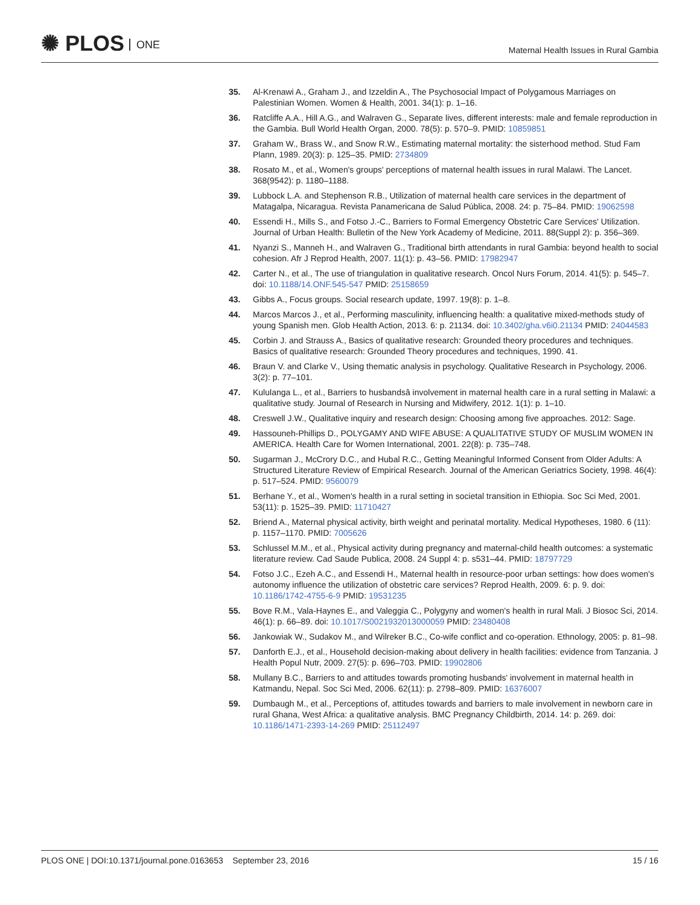✺ PLOS ONE
Maternal Health Issues in Rural Gambia
35. Al-Krenawi A., Graham J., and Izzeldin A., The Psychosocial Impact of Polygamous Marriages on Palestinian Women. Women & Health, 2001. 34(1): p. 1–16.
36. Ratcliffe A.A., Hill A.G., and Walraven G., Separate lives, different interests: male and female reproduction in the Gambia. Bull World Health Organ, 2000. 78(5): p. 570–9. PMID: 10859851
37. Graham W., Brass W., and Snow R.W., Estimating maternal mortality: the sisterhood method. Stud Fam Plann, 1989. 20(3): p. 125–35. PMID: 2734809
38. Rosato M., et al., Women's groups' perceptions of maternal health issues in rural Malawi. The Lancet. 368(9542): p. 1180–1188.
39. Lubbock L.A. and Stephenson R.B., Utilization of maternal health care services in the department of Matagalpa, Nicaragua. Revista Panamericana de Salud Pública, 2008. 24: p. 75–84. PMID: 19062598
40. Essendi H., Mills S., and Fotso J.-C., Barriers to Formal Emergency Obstetric Care Services' Utilization. Journal of Urban Health: Bulletin of the New York Academy of Medicine, 2011. 88(Suppl 2): p. 356–369.
41. Nyanzi S., Manneh H., and Walraven G., Traditional birth attendants in rural Gambia: beyond health to social cohesion. Afr J Reprod Health, 2007. 11(1): p. 43–56. PMID: 17982947
42. Carter N., et al., The use of triangulation in qualitative research. Oncol Nurs Forum, 2014. 41(5): p. 545–7. doi: 10.1188/14.ONF.545-547 PMID: 25158659
43. Gibbs A., Focus groups. Social research update, 1997. 19(8): p. 1–8.
44. Marcos Marcos J., et al., Performing masculinity, influencing health: a qualitative mixed-methods study of young Spanish men. Glob Health Action, 2013. 6: p. 21134. doi: 10.3402/gha.v6i0.21134 PMID: 24044583
45. Corbin J. and Strauss A., Basics of qualitative research: Grounded theory procedures and techniques. Basics of qualitative research: Grounded Theory procedures and techniques, 1990. 41.
46. Braun V. and Clarke V., Using thematic analysis in psychology. Qualitative Research in Psychology, 2006. 3(2): p. 77–101.
47. Kululanga L., et al., Barriers to husbandsâ involvement in maternal health care in a rural setting in Malawi: a qualitative study. Journal of Research in Nursing and Midwifery, 2012. 1(1): p. 1–10.
48. Creswell J.W., Qualitative inquiry and research design: Choosing among five approaches. 2012: Sage.
49. Hassouneh-Phillips D., POLYGAMY AND WIFE ABUSE: A QUALITATIVE STUDY OF MUSLIM WOMEN IN AMERICA. Health Care for Women International, 2001. 22(8): p. 735–748.
50. Sugarman J., McCrory D.C., and Hubal R.C., Getting Meaningful Informed Consent from Older Adults: A Structured Literature Review of Empirical Research. Journal of the American Geriatrics Society, 1998. 46(4): p. 517–524. PMID: 9560079
51. Berhane Y., et al., Women's health in a rural setting in societal transition in Ethiopia. Soc Sci Med, 2001. 53(11): p. 1525–39. PMID: 11710427
52. Briend A., Maternal physical activity, birth weight and perinatal mortality. Medical Hypotheses, 1980. 6 (11): p. 1157–1170. PMID: 7005626
53. Schlussel M.M., et al., Physical activity during pregnancy and maternal-child health outcomes: a systematic literature review. Cad Saude Publica, 2008. 24 Suppl 4: p. s531–44. PMID: 18797729
54. Fotso J.C., Ezeh A.C., and Essendi H., Maternal health in resource-poor urban settings: how does women's autonomy influence the utilization of obstetric care services? Reprod Health, 2009. 6: p. 9. doi: 10.1186/1742-4755-6-9 PMID: 19531235
55. Bove R.M., Vala-Haynes E., and Valeggia C., Polygyny and women's health in rural Mali. J Biosoc Sci, 2014. 46(1): p. 66–89. doi: 10.1017/S0021932013000059 PMID: 23480408
56. Jankowiak W., Sudakov M., and Wilreker B.C., Co-wife conflict and co-operation. Ethnology, 2005: p. 81–98.
57. Danforth E.J., et al., Household decision-making about delivery in health facilities: evidence from Tanzania. J Health Popul Nutr, 2009. 27(5): p. 696–703. PMID: 19902806
58. Mullany B.C., Barriers to and attitudes towards promoting husbands' involvement in maternal health in Katmandu, Nepal. Soc Sci Med, 2006. 62(11): p. 2798–809. PMID: 16376007
59. Dumbaugh M., et al., Perceptions of, attitudes towards and barriers to male involvement in newborn care in rural Ghana, West Africa: a qualitative analysis. BMC Pregnancy Childbirth, 2014. 14: p. 269. doi: 10.1186/1471-2393-14-269 PMID: 25112497
PLOS ONE | DOI:10.1371/journal.pone.0163653 September 23, 2016
15 / 16